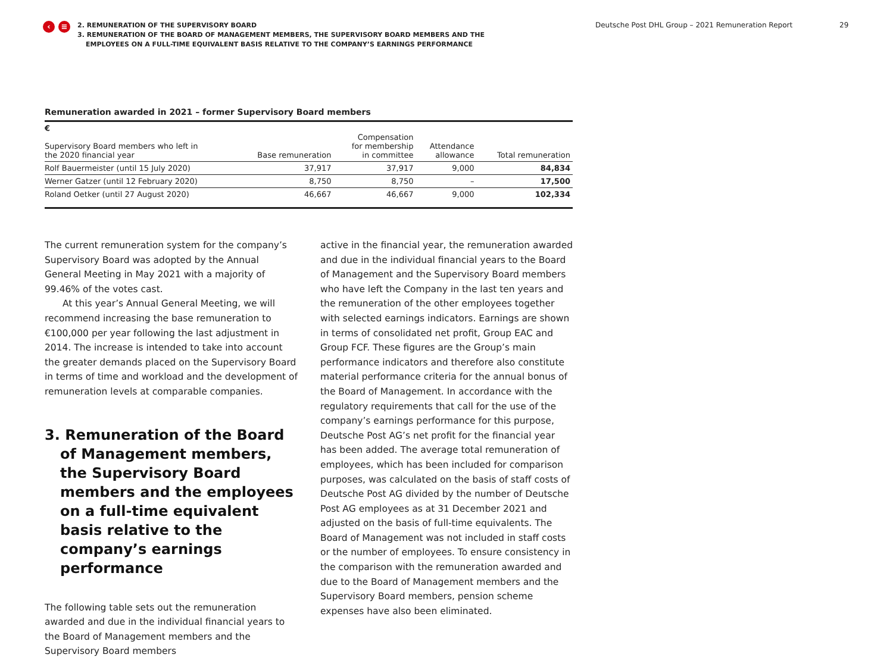‹ ≡
2. REMUNERATION OF THE SUPERVISORY BOARD
3. REMUNERATION OF THE BOARD OF MANAGEMENT MEMBERS, THE SUPERVISORY BOARD MEMBERS AND THE
EMPLOYEES ON A FULL-TIME EQUIVALENT BASIS RELATIVE TO THE COMPANY’S EARNINGS PERFORMANCE
Deutsche Post DHL Group – 2021 Remuneration Report
29
Remuneration awarded in 2021 – former Supervisory Board members
| € Supervisory Board members who left in the 2020 financial year | Base remuneration | Compensation for membership in committee | Attendance allowance | Total remuneration |
| --- | --- | --- | --- | --- |
| Rolf Bauermeister (until 15 July 2020) | 37,917 | 37,917 | 9,000 | 84,834 |
| Werner Gatzer (until 12 February 2020) | 8,750 | 8,750 | – | 17,500 |
| Roland Oetker (until 27 August 2020) | 46,667 | 46,667 | 9,000 | 102,334 |
The current remuneration system for the company’s Supervisory Board was adopted by the Annual General Meeting in May 2021 with a majority of 99.46% of the votes cast.
At this year’s Annual General Meeting, we will recommend increasing the base remuneration to €100,000 per year following the last adjustment in 2014. The increase is intended to take into account the greater demands placed on the Supervisory Board in terms of time and workload and the development of remuneration levels at comparable companies.
3. Remuneration of the Board of Management members, the Supervisory Board members and the employees on a full-time equivalent basis relative to the company’s earnings performance
The following table sets out the remuneration awarded and due in the individual financial years to the Board of Management members and the Supervisory Board members
active in the financial year, the remuneration awarded and due in the individual financial years to the Board of Management and the Supervisory Board members who have left the Company in the last ten years and the remuneration of the other employees together with selected earnings indicators. Earnings are shown in terms of consolidated net profit, Group EAC and Group FCF. These figures are the Group’s main performance indicators and therefore also constitute material performance criteria for the annual bonus of the Board of Management. In accordance with the regulatory requirements that call for the use of the company’s earnings performance for this purpose, Deutsche Post AG’s net profit for the financial year has been added. The average total remuneration of employees, which has been included for comparison purposes, was calculated on the basis of staff costs of Deutsche Post AG divided by the number of Deutsche Post AG employees as at 31 December 2021 and adjusted on the basis of full-time equivalents. The Board of Management was not included in staff costs or the number of employees. To ensure consistency in the comparison with the remuneration awarded and due to the Board of Management members and the Supervisory Board members, pension scheme expenses have also been eliminated.